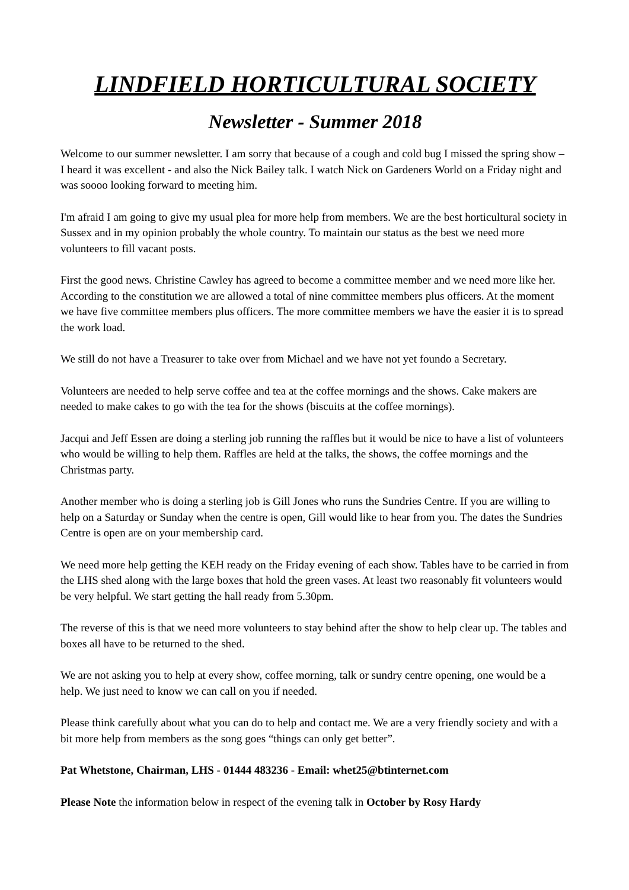LINDFIELD HORTICULTURAL SOCIETY
Newsletter - Summer 2018
Welcome to our summer newsletter. I am sorry that because of a cough and cold bug I missed the spring show – I heard it was excellent - and also the Nick Bailey talk. I watch Nick on Gardeners World on a Friday night and was soooo looking forward to meeting him.
I'm afraid I am going to give my usual plea for more help from members. We are the best horticultural society in Sussex and in my opinion probably the whole country. To maintain our status as the best we need more volunteers to fill vacant posts.
First the good news. Christine Cawley has agreed to become a committee member and we need more like her. According to the constitution we are allowed a total of nine committee members plus officers. At the moment we have five committee members plus officers. The more committee members we have the easier it is to spread the work load.
We still do not have a Treasurer to take over from Michael and we have not yet foundo a Secretary.
Volunteers are needed to help serve coffee and tea at the coffee mornings and the shows. Cake makers are needed to make cakes to go with the tea for the shows (biscuits at the coffee mornings).
Jacqui and Jeff Essen are doing a sterling job running the raffles but it would be nice to have a list of volunteers who would be willing to help them. Raffles are held at the talks, the shows, the coffee mornings and the Christmas party.
Another member who is doing a sterling job is Gill Jones who runs the Sundries Centre. If you are willing to help on a Saturday or Sunday when the centre is open, Gill would like to hear from you. The dates the Sundries Centre is open are on your membership card.
We need more help getting the KEH ready on the Friday evening of each show. Tables have to be carried in from the LHS shed along with the large boxes that hold the green vases. At least two reasonably fit volunteers would be very helpful. We start getting the hall ready from 5.30pm.
The reverse of this is that we need more volunteers to stay behind after the show to help clear up. The tables and boxes all have to be returned to the shed.
We are not asking you to help at every show, coffee morning, talk or sundry centre opening, one would be a help. We just need to know we can call on you if needed.
Please think carefully about what you can do to help and contact me. We are a very friendly society and with a bit more help from members as the song goes “things can only get better”.
Pat Whetstone, Chairman, LHS - 01444 483236 - Email: whet25@btinternet.com
Please Note the information below in respect of the evening talk in October by Rosy Hardy